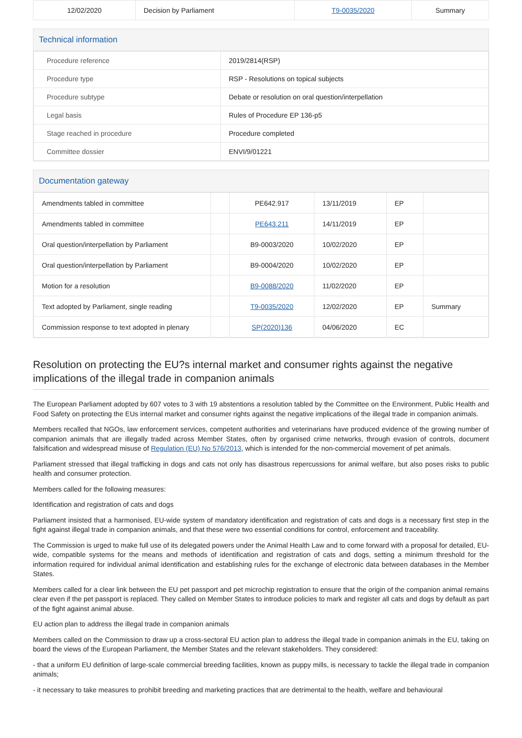| 12/02/2020 | Decision by Parliament | T9-0035/2020 | Summary |
Technical information
| Procedure reference | 2019/2814(RSP) |
| Procedure type | RSP - Resolutions on topical subjects |
| Procedure subtype | Debate or resolution on oral question/interpellation |
| Legal basis | Rules of Procedure EP 136-p5 |
| Stage reached in procedure | Procedure completed |
| Committee dossier | ENVI/9/01221 |
Documentation gateway
| Amendments tabled in committee | | PE642.917 | 13/11/2019 | EP | |
| Amendments tabled in committee | | PE643.211 | 14/11/2019 | EP | |
| Oral question/interpellation by Parliament | | B9-0003/2020 | 10/02/2020 | EP | |
| Oral question/interpellation by Parliament | | B9-0004/2020 | 10/02/2020 | EP | |
| Motion for a resolution | | B9-0088/2020 | 11/02/2020 | EP | |
| Text adopted by Parliament, single reading | | T9-0035/2020 | 12/02/2020 | EP | Summary |
| Commission response to text adopted in plenary | | SP(2020)136 | 04/06/2020 | EC | |
Resolution on protecting the EU?s internal market and consumer rights against the negative implications of the illegal trade in companion animals
The European Parliament adopted by 607 votes to 3 with 19 abstentions a resolution tabled by the Committee on the Environment, Public Health and Food Safety on protecting the EUs internal market and consumer rights against the negative implications of the illegal trade in companion animals.
Members recalled that NGOs, law enforcement services, competent authorities and veterinarians have produced evidence of the growing number of companion animals that are illegally traded across Member States, often by organised crime networks, through evasion of controls, document falsification and widespread misuse of Regulation (EU) No 576/2013, which is intended for the non-commercial movement of pet animals.
Parliament stressed that illegal trafficking in dogs and cats not only has disastrous repercussions for animal welfare, but also poses risks to public health and consumer protection.
Members called for the following measures:
Identification and registration of cats and dogs
Parliament insisted that a harmonised, EU-wide system of mandatory identification and registration of cats and dogs is a necessary first step in the fight against illegal trade in companion animals, and that these were two essential conditions for control, enforcement and traceability.
The Commission is urged to make full use of its delegated powers under the Animal Health Law and to come forward with a proposal for detailed, EU-wide, compatible systems for the means and methods of identification and registration of cats and dogs, setting a minimum threshold for the information required for individual animal identification and establishing rules for the exchange of electronic data between databases in the Member States.
Members called for a clear link between the EU pet passport and pet microchip registration to ensure that the origin of the companion animal remains clear even if the pet passport is replaced. They called on Member States to introduce policies to mark and register all cats and dogs by default as part of the fight against animal abuse.
EU action plan to address the illegal trade in companion animals
Members called on the Commission to draw up a cross-sectoral EU action plan to address the illegal trade in companion animals in the EU, taking on board the views of the European Parliament, the Member States and the relevant stakeholders. They considered:
- that a uniform EU definition of large-scale commercial breeding facilities, known as puppy mills, is necessary to tackle the illegal trade in companion animals;
- it necessary to take measures to prohibit breeding and marketing practices that are detrimental to the health, welfare and behavioural